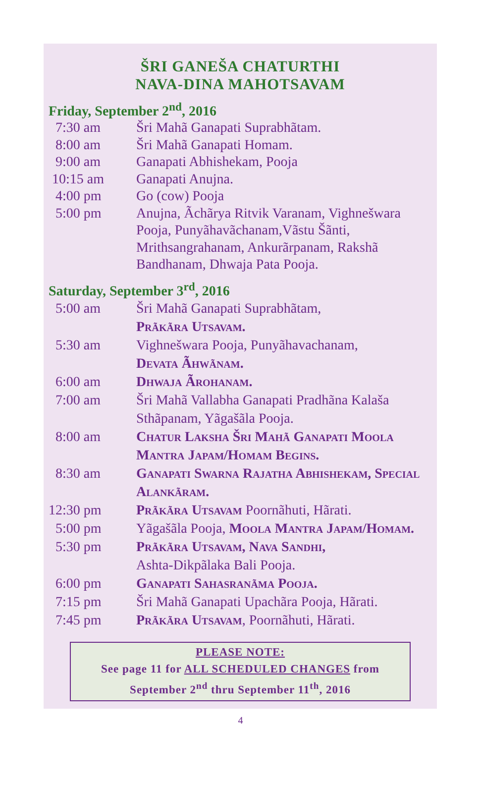ŠRI GANEŠA CHATURTHI
NAVA-DINA MAHOTSAVAM
Friday, September 2<sup>nd</sup>, 2016
| 7:30 am | Šri Mahã Ganapati Suprabhãtam. |
| 8:00 am | Šri Mahã Ganapati Homam. |
| 9:00 am | Ganapati Abhishekam, Pooja |
| 10:15 am | Ganapati Anujna. |
| 4:00 pm | Go (cow) Pooja |
| 5:00 pm | Anujna, Ãchãrya Ritvik Varanam, Vighnešwara Pooja, Punyãhavãchanam,Vãstu Šãnti, Mrithsangrahanam, Ankurãrpanam, Rakshã Bandhanam, Dhwaja Pata Pooja. |
Saturday, September 3<sup>rd</sup>, 2016
| 5:00 am | Šri Mahã Ganapati Suprabhãtam, Prãkãra Utsavam. |
| 5:30 am | Vighnešwara Pooja, Punyãhavachanam, Devata Ãhwãnam. |
| 6:00 am | Dhwaja Ãrohanam. |
| 7:00 am | Šri Mahã Vallabha Ganapati Pradhãna Kalaša Sthãpanam, Yãgašãla Pooja. |
| 8:00 am | Chatur Laksha Šri Mahã Ganapati Moola Mantra Japam/Homam Begins. |
| 8:30 am | Ganapati Swarna Rajatha Abhishekam, Special Alankãram. |
| 12:30 pm | Prãkãra Utsavam Poornãhuti, Hãrati. |
| 5:00 pm | Yãgašãla Pooja, Moola Mantra Japam/Homam. |
| 5:30 pm | Prãkãra Utsavam, Nava Sandhi, Ashta-Dikpãlaka Bali Pooja. |
| 6:00 pm | Ganapati Sahasranãma Pooja. |
| 7:15 pm | Šri Mahã Ganapati Upachãra Pooja, Hãrati. |
| 7:45 pm | Prãkãra Utsavam , Poornãhuti, Hãrati. |
PLEASE NOTE:
See page 11 for ALL SCHEDULED CHANGES from
September 2<sup>nd</sup> thru September 11<sup>th</sup>, 2016
4